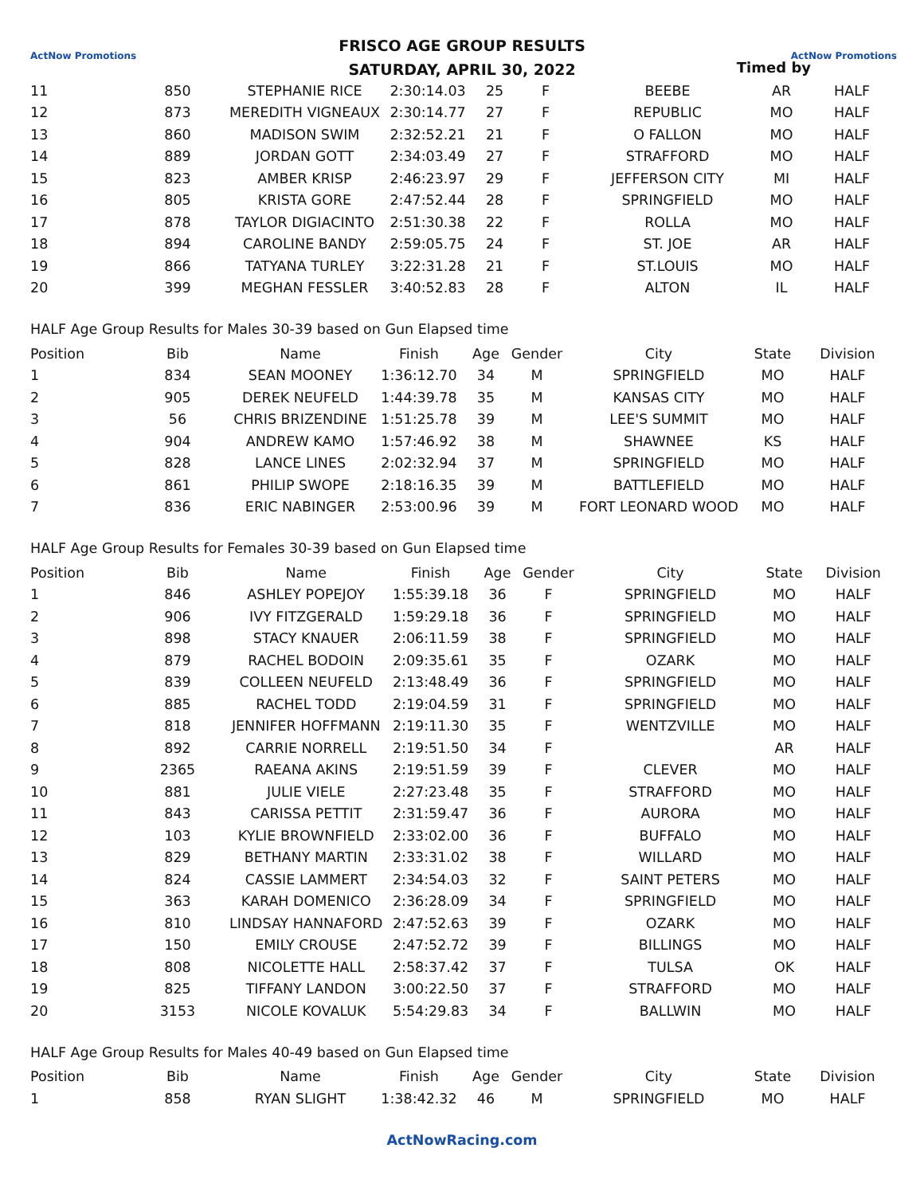ActNow Promotions FRISCO AGE GROUP RESULTS
SATURDAY, APRIL 30, 2022
Timed by
ActNow Promotions
| 11 | 850 | STEPHANIE RICE | 2:30:14.03 | 25 | F | BEEBE | AR | HALF |
| 12 | 873 | MEREDITH VIGNEAUX | 2:30:14.77 | 27 | F | REPUBLIC | MO | HALF |
| 13 | 860 | MADISON SWIM | 2:32:52.21 | 21 | F | O FALLON | MO | HALF |
| 14 | 889 | JORDAN GOTT | 2:34:03.49 | 27 | F | STRAFFORD | MO | HALF |
| 15 | 823 | AMBER KRISP | 2:46:23.97 | 29 | F | JEFFERSON CITY | MI | HALF |
| 16 | 805 | KRISTA GORE | 2:47:52.44 | 28 | F | SPRINGFIELD | MO | HALF |
| 17 | 878 | TAYLOR DIGIACINTO | 2:51:30.38 | 22 | F | ROLLA | MO | HALF |
| 18 | 894 | CAROLINE BANDY | 2:59:05.75 | 24 | F | ST. JOE | AR | HALF |
| 19 | 866 | TATYANA TURLEY | 3:22:31.28 | 21 | F | ST.LOUIS | MO | HALF |
| 20 | 399 | MEGHAN FESSLER | 3:40:52.83 | 28 | F | ALTON | IL | HALF |
HALF Age Group Results for Males 30-39 based on Gun Elapsed time
| Position | Bib | Name | Finish | Age | Gender | City | State | Division |
| --- | --- | --- | --- | --- | --- | --- | --- | --- |
| 1 | 834 | SEAN MOONEY | 1:36:12.70 | 34 | M | SPRINGFIELD | MO | HALF |
| 2 | 905 | DEREK NEUFELD | 1:44:39.78 | 35 | M | KANSAS CITY | MO | HALF |
| 3 | 56 | CHRIS BRIZENDINE | 1:51:25.78 | 39 | M | LEE'S SUMMIT | MO | HALF |
| 4 | 904 | ANDREW KAMO | 1:57:46.92 | 38 | M | SHAWNEE | KS | HALF |
| 5 | 828 | LANCE LINES | 2:02:32.94 | 37 | M | SPRINGFIELD | MO | HALF |
| 6 | 861 | PHILIP SWOPE | 2:18:16.35 | 39 | M | BATTLEFIELD | MO | HALF |
| 7 | 836 | ERIC NABINGER | 2:53:00.96 | 39 | M | FORT LEONARD WOOD | MO | HALF |
HALF Age Group Results for Females 30-39 based on Gun Elapsed time
| Position | Bib | Name | Finish | Age | Gender | City | State | Division |
| --- | --- | --- | --- | --- | --- | --- | --- | --- |
| 1 | 846 | ASHLEY POPEJOY | 1:55:39.18 | 36 | F | SPRINGFIELD | MO | HALF |
| 2 | 906 | IVY FITZGERALD | 1:59:29.18 | 36 | F | SPRINGFIELD | MO | HALF |
| 3 | 898 | STACY KNAUER | 2:06:11.59 | 38 | F | SPRINGFIELD | MO | HALF |
| 4 | 879 | RACHEL BODOIN | 2:09:35.61 | 35 | F | OZARK | MO | HALF |
| 5 | 839 | COLLEEN NEUFELD | 2:13:48.49 | 36 | F | SPRINGFIELD | MO | HALF |
| 6 | 885 | RACHEL TODD | 2:19:04.59 | 31 | F | SPRINGFIELD | MO | HALF |
| 7 | 818 | JENNIFER HOFFMANN | 2:19:11.30 | 35 | F | WENTZVILLE | MO | HALF |
| 8 | 892 | CARRIE NORRELL | 2:19:51.50 | 34 | F | | AR | HALF |
| 9 | 2365 | RAEANA AKINS | 2:19:51.59 | 39 | F | CLEVER | MO | HALF |
| 10 | 881 | JULIE VIELE | 2:27:23.48 | 35 | F | STRAFFORD | MO | HALF |
| 11 | 843 | CARISSA PETTIT | 2:31:59.47 | 36 | F | AURORA | MO | HALF |
| 12 | 103 | KYLIE BROWNFIELD | 2:33:02.00 | 36 | F | BUFFALO | MO | HALF |
| 13 | 829 | BETHANY MARTIN | 2:33:31.02 | 38 | F | WILLARD | MO | HALF |
| 14 | 824 | CASSIE LAMMERT | 2:34:54.03 | 32 | F | SAINT PETERS | MO | HALF |
| 15 | 363 | KARAH DOMENICO | 2:36:28.09 | 34 | F | SPRINGFIELD | MO | HALF |
| 16 | 810 | LINDSAY HANNAFORD | 2:47:52.63 | 39 | F | OZARK | MO | HALF |
| 17 | 150 | EMILY CROUSE | 2:47:52.72 | 39 | F | BILLINGS | MO | HALF |
| 18 | 808 | NICOLETTE HALL | 2:58:37.42 | 37 | F | TULSA | OK | HALF |
| 19 | 825 | TIFFANY LANDON | 3:00:22.50 | 37 | F | STRAFFORD | MO | HALF |
| 20 | 3153 | NICOLE KOVALUK | 5:54:29.83 | 34 | F | BALLWIN | MO | HALF |
HALF Age Group Results for Males 40-49 based on Gun Elapsed time
| Position | Bib | Name | Finish | Age | Gender | City | State | Division |
| --- | --- | --- | --- | --- | --- | --- | --- | --- |
| 1 | 858 | RYAN SLIGHT | 1:38:42.32 | 46 | M | SPRINGFIELD | MO | HALF |
ActNowRacing.com